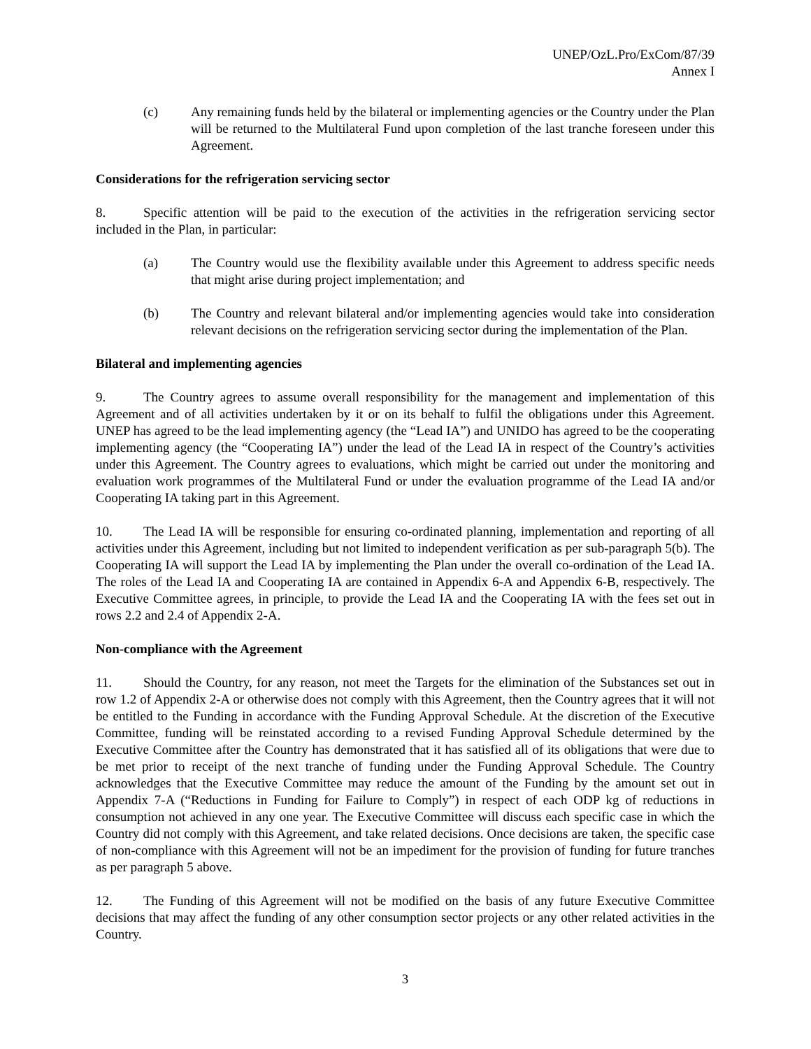UNEP/OzL.Pro/ExCom/87/39
Annex I
(c) Any remaining funds held by the bilateral or implementing agencies or the Country under the Plan will be returned to the Multilateral Fund upon completion of the last tranche foreseen under this Agreement.
Considerations for the refrigeration servicing sector
8. Specific attention will be paid to the execution of the activities in the refrigeration servicing sector included in the Plan, in particular:
(a) The Country would use the flexibility available under this Agreement to address specific needs that might arise during project implementation; and
(b) The Country and relevant bilateral and/or implementing agencies would take into consideration relevant decisions on the refrigeration servicing sector during the implementation of the Plan.
Bilateral and implementing agencies
9. The Country agrees to assume overall responsibility for the management and implementation of this Agreement and of all activities undertaken by it or on its behalf to fulfil the obligations under this Agreement. UNEP has agreed to be the lead implementing agency (the “Lead IA”) and UNIDO has agreed to be the cooperating implementing agency (the “Cooperating IA”) under the lead of the Lead IA in respect of the Country’s activities under this Agreement. The Country agrees to evaluations, which might be carried out under the monitoring and evaluation work programmes of the Multilateral Fund or under the evaluation programme of the Lead IA and/or Cooperating IA taking part in this Agreement.
10. The Lead IA will be responsible for ensuring co-ordinated planning, implementation and reporting of all activities under this Agreement, including but not limited to independent verification as per sub-paragraph 5(b). The Cooperating IA will support the Lead IA by implementing the Plan under the overall co-ordination of the Lead IA. The roles of the Lead IA and Cooperating IA are contained in Appendix 6-A and Appendix 6-B, respectively. The Executive Committee agrees, in principle, to provide the Lead IA and the Cooperating IA with the fees set out in rows 2.2 and 2.4 of Appendix 2-A.
Non-compliance with the Agreement
11. Should the Country, for any reason, not meet the Targets for the elimination of the Substances set out in row 1.2 of Appendix 2-A or otherwise does not comply with this Agreement, then the Country agrees that it will not be entitled to the Funding in accordance with the Funding Approval Schedule. At the discretion of the Executive Committee, funding will be reinstated according to a revised Funding Approval Schedule determined by the Executive Committee after the Country has demonstrated that it has satisfied all of its obligations that were due to be met prior to receipt of the next tranche of funding under the Funding Approval Schedule. The Country acknowledges that the Executive Committee may reduce the amount of the Funding by the amount set out in Appendix 7-A (“Reductions in Funding for Failure to Comply”) in respect of each ODP kg of reductions in consumption not achieved in any one year. The Executive Committee will discuss each specific case in which the Country did not comply with this Agreement, and take related decisions. Once decisions are taken, the specific case of non-compliance with this Agreement will not be an impediment for the provision of funding for future tranches as per paragraph 5 above.
12. The Funding of this Agreement will not be modified on the basis of any future Executive Committee decisions that may affect the funding of any other consumption sector projects or any other related activities in the Country.
3